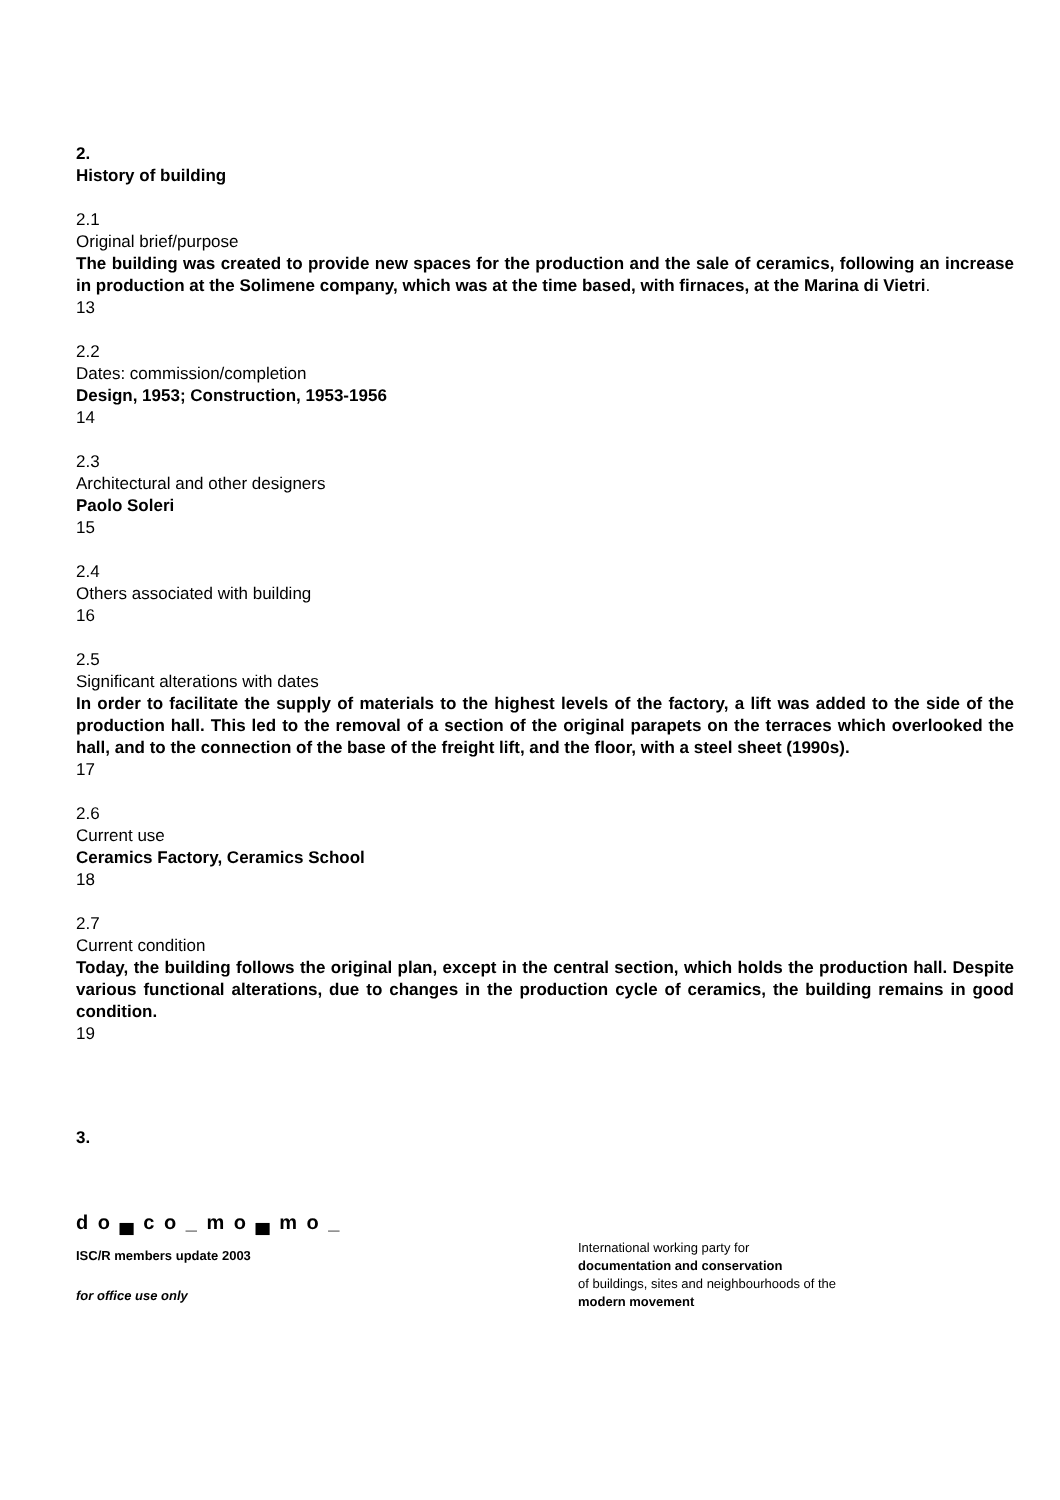2.
History of building
2.1
Original brief/purpose
The building was created to provide new spaces for the production and the sale of ceramics, following an increase in production at the Solimene company, which was at the time based, with firnaces, at the Marina di Vietri.
13
2.2
Dates: commission/completion
Design, 1953; Construction, 1953-1956
14
2.3
Architectural and other designers
Paolo Soleri
15
2.4
Others associated with building
16
2.5
Significant alterations with dates
In order to facilitate the supply of materials to the highest levels of the factory, a lift was added to the side of the production hall. This led to the removal of a section of the original parapets on the terraces which overlooked the hall, and to the connection of the base of the freight lift, and the floor, with a steel sheet (1990s).
17
2.6
Current use
Ceramics Factory, Ceramics School
18
2.7
Current condition
Today, the building follows the original plan, except in the central section, which holds the production hall. Despite various functional alterations, due to changes in the production cycle of ceramics, the building remains in good condition.
19
3.
d o ▄ c o _ m o ▄ m o _
ISC/R members update 2003
for office use only
International working party for
documentation and conservation
of buildings, sites and neighbourhoods of the
modern movement